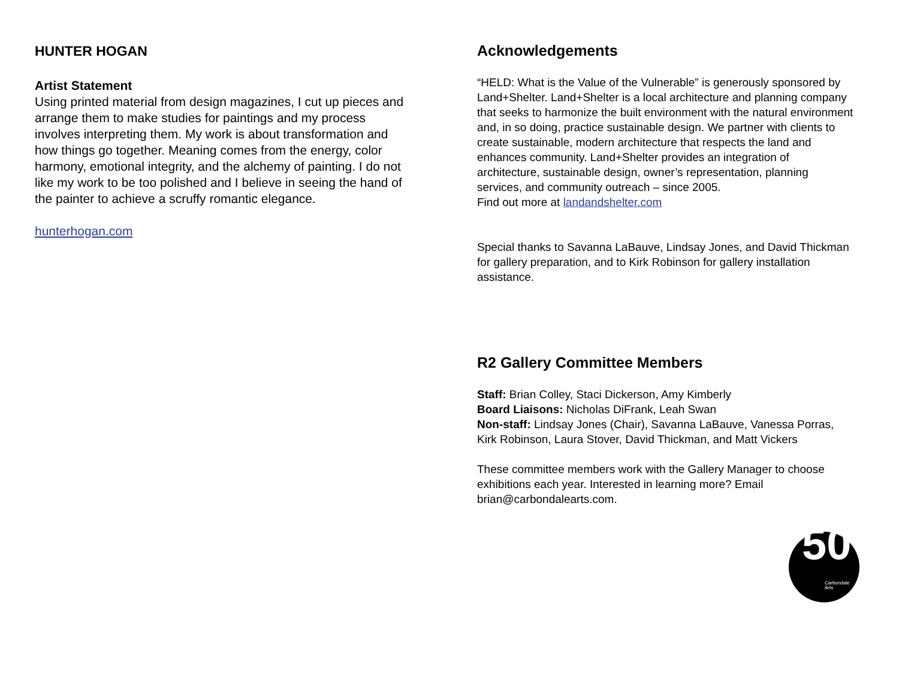HUNTER HOGAN
Artist Statement
Using printed material from design magazines, I cut up pieces and arrange them to make studies for paintings and my process involves interpreting them. My work is about transformation and how things go together. Meaning comes from the energy, color harmony, emotional integrity, and the alchemy of painting. I do not like my work to be too polished and I believe in seeing the hand of the painter to achieve a scruffy romantic elegance.
hunterhogan.com
Acknowledgements
“HELD: What is the Value of the Vulnerable” is generously sponsored by Land+Shelter. Land+Shelter is a local architecture and planning company that seeks to harmonize the built environment with the natural environment and, in so doing, practice sustainable design. We partner with clients to create sustainable, modern architecture that respects the land and enhances community. Land+Shelter provides an integration of architecture, sustainable design, owner’s representation, planning services, and community outreach – since 2005.
Find out more at landandshelter.com
Special thanks to Savanna LaBauve, Lindsay Jones, and David Thickman for gallery preparation, and to Kirk Robinson for gallery installation assistance.
R2 Gallery Committee Members
Staff: Brian Colley, Staci Dickerson, Amy Kimberly
Board Liaisons: Nicholas DiFrank, Leah Swan
Non-staff: Lindsay Jones (Chair), Savanna LaBauve, Vanessa Porras, Kirk Robinson, Laura Stover, David Thickman, and Matt Vickers
These committee members work with the Gallery Manager to choose exhibitions each year. Interested in learning more? Email brian@carbondalearts.com.
50 Carbondale
Arts